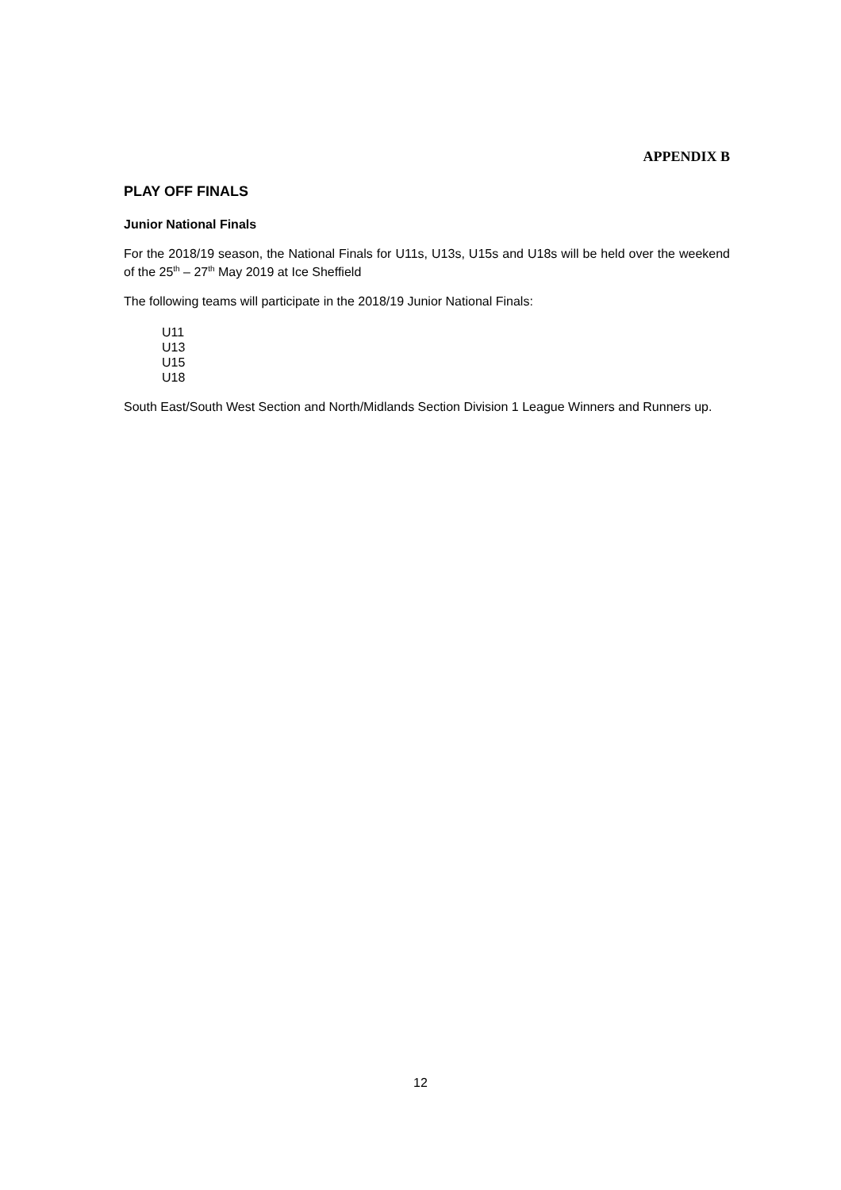APPENDIX B
PLAY OFF FINALS
Junior National Finals
For the 2018/19 season, the National Finals for U11s, U13s, U15s and U18s will be held over the weekend of the 25<sup>th</sup> – 27<sup>th</sup> May 2019 at Ice Sheffield
The following teams will participate in the 2018/19 Junior National Finals:
U11
U13
U15
U18
South East/South West Section and North/Midlands Section Division 1 League Winners and Runners up.
12